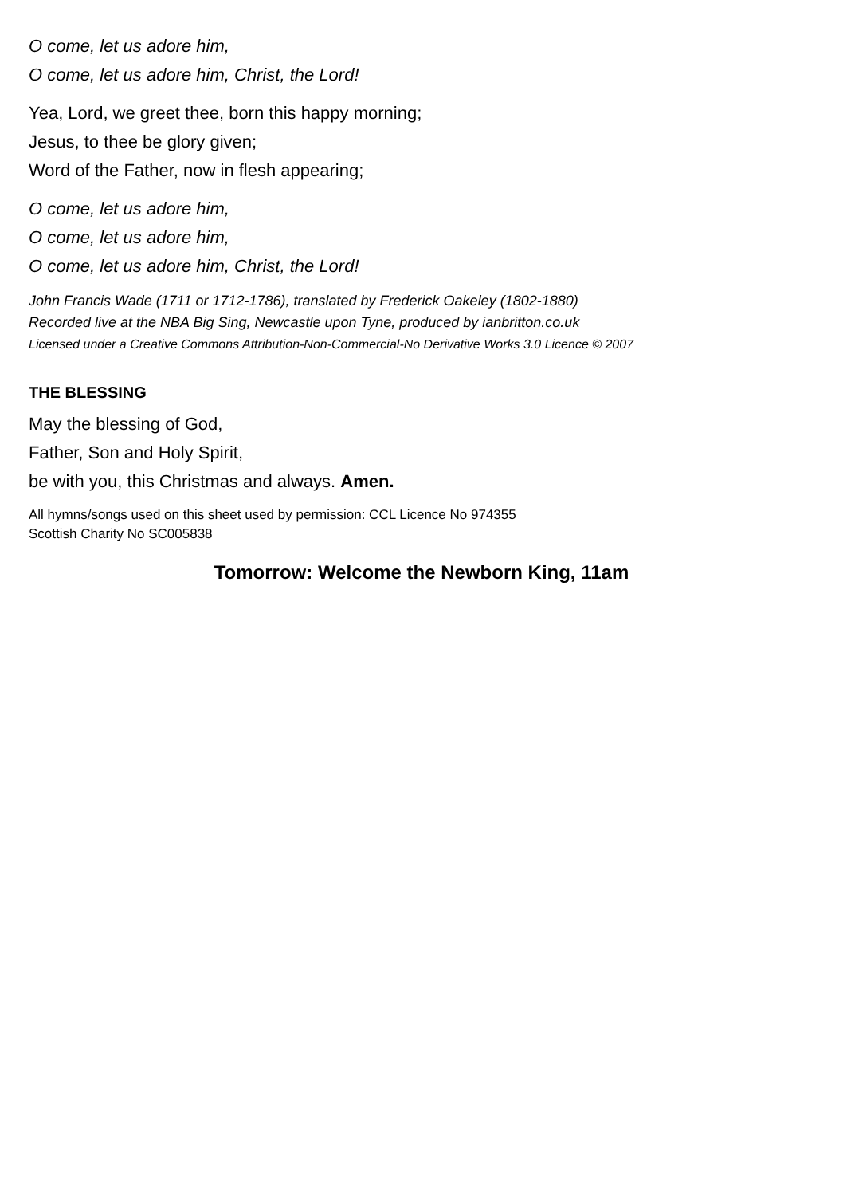O come, let us adore him,
O come, let us adore him, Christ, the Lord!
Yea, Lord, we greet thee, born this happy morning;
Jesus, to thee be glory given;
Word of the Father, now in flesh appearing;
O come, let us adore him,
O come, let us adore him,
O come, let us adore him, Christ, the Lord!
John Francis Wade (1711 or 1712-1786), translated by Frederick Oakeley (1802-1880)
Recorded live at the NBA Big Sing, Newcastle upon Tyne, produced by ianbritton.co.uk
Licensed under a Creative Commons Attribution-Non-Commercial-No Derivative Works 3.0 Licence © 2007
THE BLESSING
May the blessing of God,
Father, Son and Holy Spirit,
be with you, this Christmas and always. Amen.
All hymns/songs used on this sheet used by permission: CCL Licence No 974355
Scottish Charity No SC005838
Tomorrow: Welcome the Newborn King, 11am